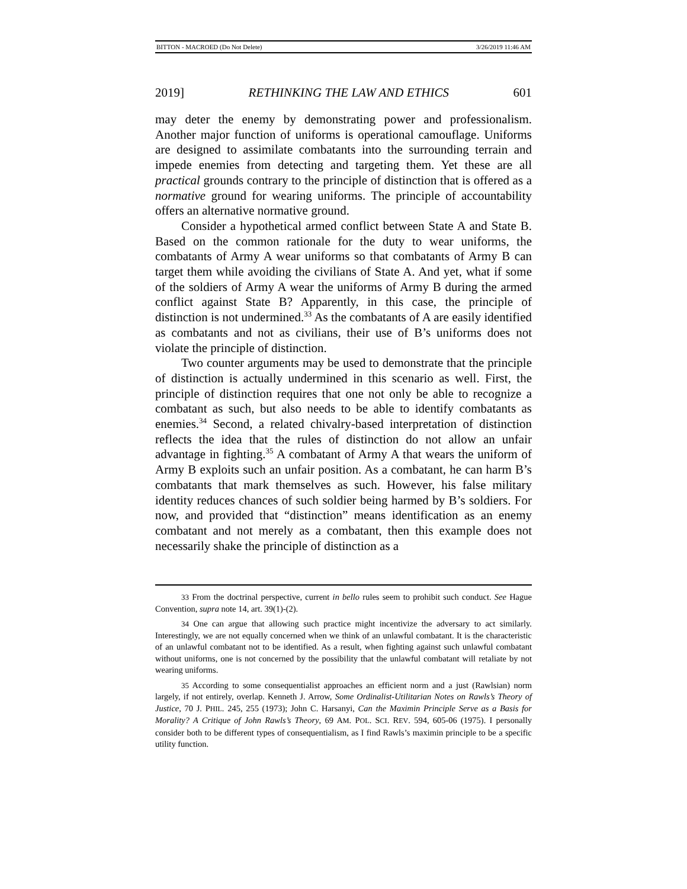BITTON - MACROED (Do Not Delete) 3/26/2019 11:46 AM
2019] RETHINKING THE LAW AND ETHICS 601
may deter the enemy by demonstrating power and professionalism. Another major function of uniforms is operational camouflage. Uniforms are designed to assimilate combatants into the surrounding terrain and impede enemies from detecting and targeting them. Yet these are all practical grounds contrary to the principle of distinction that is offered as a normative ground for wearing uniforms. The principle of accountability offers an alternative normative ground.
Consider a hypothetical armed conflict between State A and State B. Based on the common rationale for the duty to wear uniforms, the combatants of Army A wear uniforms so that combatants of Army B can target them while avoiding the civilians of State A. And yet, what if some of the soldiers of Army A wear the uniforms of Army B during the armed conflict against State B? Apparently, in this case, the principle of distinction is not undermined.<sup>33</sup> As the combatants of A are easily identified as combatants and not as civilians, their use of B’s uniforms does not violate the principle of distinction.
Two counter arguments may be used to demonstrate that the principle of distinction is actually undermined in this scenario as well. First, the principle of distinction requires that one not only be able to recognize a combatant as such, but also needs to be able to identify combatants as enemies.<sup>34</sup> Second, a related chivalry-based interpretation of distinction reflects the idea that the rules of distinction do not allow an unfair advantage in fighting.<sup>35</sup> A combatant of Army A that wears the uniform of Army B exploits such an unfair position. As a combatant, he can harm B’s combatants that mark themselves as such. However, his false military identity reduces chances of such soldier being harmed by B’s soldiers. For now, and provided that “distinction” means identification as an enemy combatant and not merely as a combatant, then this example does not necessarily shake the principle of distinction as a
33 From the doctrinal perspective, current in bello rules seem to prohibit such conduct. See Hague Convention, supra note 14, art. 39(1)-(2).
34 One can argue that allowing such practice might incentivize the adversary to act similarly. Interestingly, we are not equally concerned when we think of an unlawful combatant. It is the characteristic of an unlawful combatant not to be identified. As a result, when fighting against such unlawful combatant without uniforms, one is not concerned by the possibility that the unlawful combatant will retaliate by not wearing uniforms.
35 According to some consequentialist approaches an efficient norm and a just (Rawlsian) norm largely, if not entirely, overlap. Kenneth J. Arrow, Some Ordinalist-Utilitarian Notes on Rawls’s Theory of Justice, 70 J. PHIL. 245, 255 (1973); John C. Harsanyi, Can the Maximin Principle Serve as a Basis for Morality? A Critique of John Rawls’s Theory, 69 AM. POL. SCI. REV. 594, 605-06 (1975). I personally consider both to be different types of consequentialism, as I find Rawls’s maximin principle to be a specific utility function.